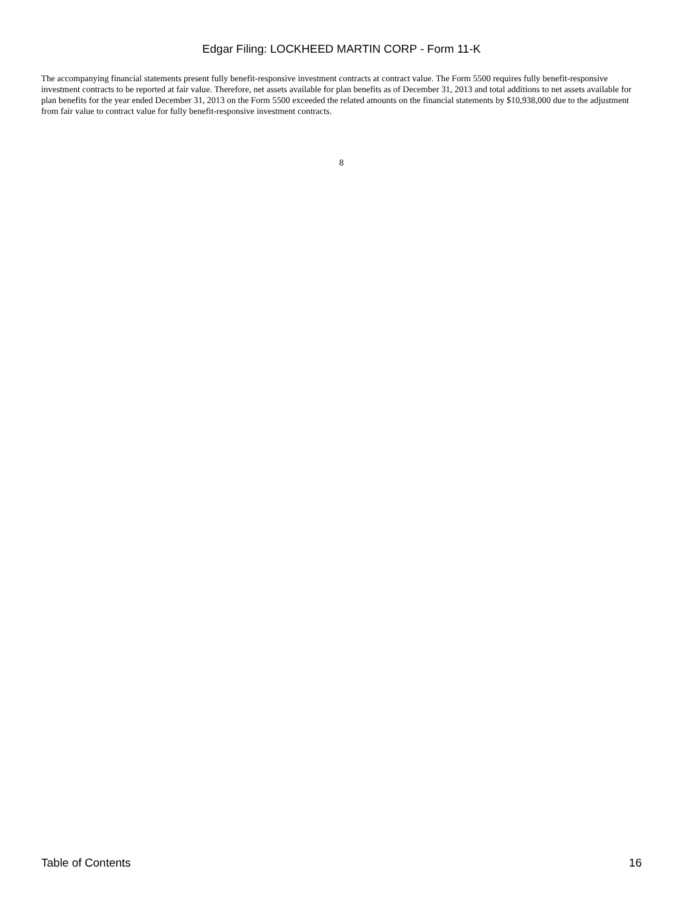Edgar Filing: LOCKHEED MARTIN CORP - Form 11-K
The accompanying financial statements present fully benefit-responsive investment contracts at contract value. The Form 5500 requires fully benefit-responsive investment contracts to be reported at fair value. Therefore, net assets available for plan benefits as of December 31, 2013 and total additions to net assets available for plan benefits for the year ended December 31, 2013 on the Form 5500 exceeded the related amounts on the financial statements by $10,938,000 due to the adjustment from fair value to contract value for fully benefit-responsive investment contracts.
8
Table of Contents 16